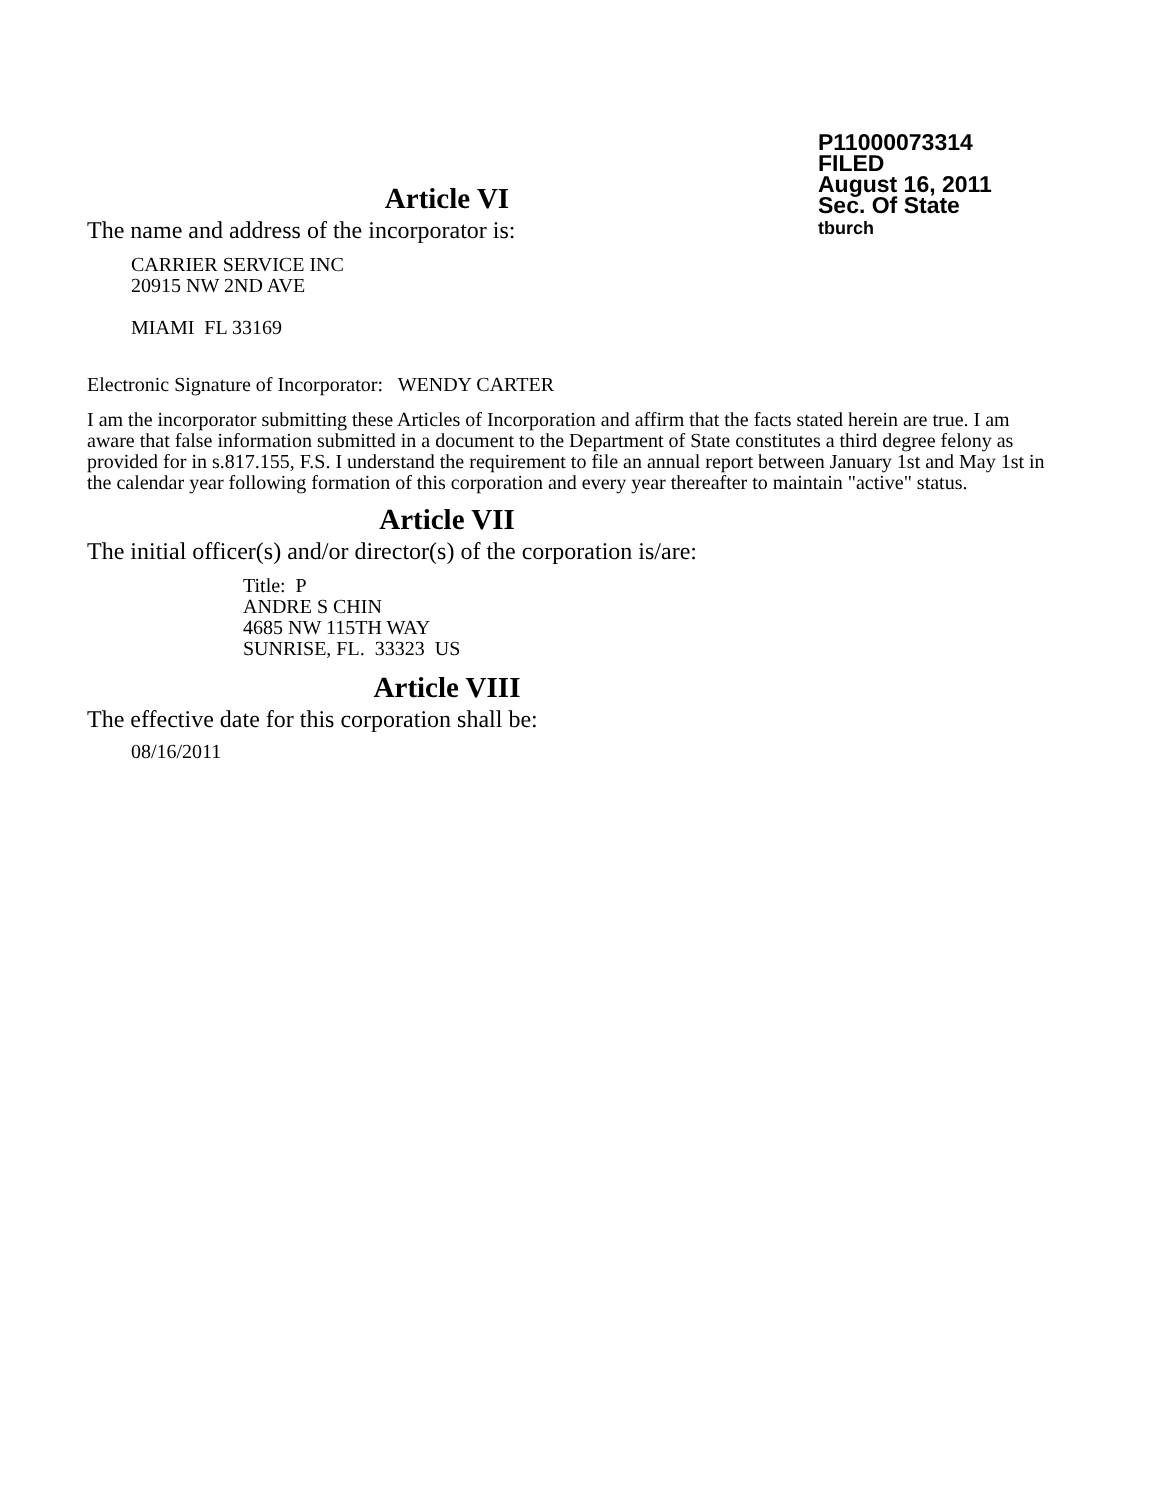P11000073314
FILED
August 16, 2011
Sec. Of State
tburch
Article VI
The name and address of the incorporator is:
CARRIER SERVICE INC
20915 NW 2ND AVE
MIAMI FL 33169
Electronic Signature of Incorporator: WENDY CARTER
I am the incorporator submitting these Articles of Incorporation and affirm that the facts stated herein are true. I am aware that false information submitted in a document to the Department of State constitutes a third degree felony as provided for in s.817.155, F.S. I understand the requirement to file an annual report between January 1st and May 1st in the calendar year following formation of this corporation and every year thereafter to maintain "active" status.
Article VII
The initial officer(s) and/or director(s) of the corporation is/are:
Title: P
ANDRE S CHIN
4685 NW 115TH WAY
SUNRISE, FL. 33323 US
Article VIII
The effective date for this corporation shall be:
08/16/2011